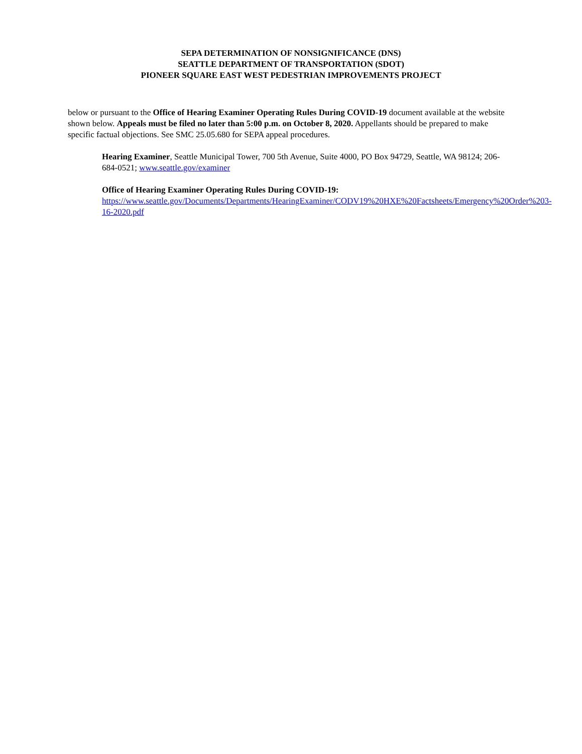SEPA DETERMINATION OF NONSIGNIFICANCE (DNS)
SEATTLE DEPARTMENT OF TRANSPORTATION (SDOT)
PIONEER SQUARE EAST WEST PEDESTRIAN IMPROVEMENTS PROJECT
below or pursuant to the Office of Hearing Examiner Operating Rules During COVID-19 document available at the website shown below. Appeals must be filed no later than 5:00 p.m. on October 8, 2020. Appellants should be prepared to make specific factual objections. See SMC 25.05.680 for SEPA appeal procedures.
Hearing Examiner, Seattle Municipal Tower, 700 5th Avenue, Suite 4000, PO Box 94729, Seattle, WA 98124; 206-684-0521; www.seattle.gov/examiner
Office of Hearing Examiner Operating Rules During COVID-19:
https://www.seattle.gov/Documents/Departments/HearingExaminer/CODV19%20HXE%20Factsheets/Emergency%20Order%203-16-2020.pdf